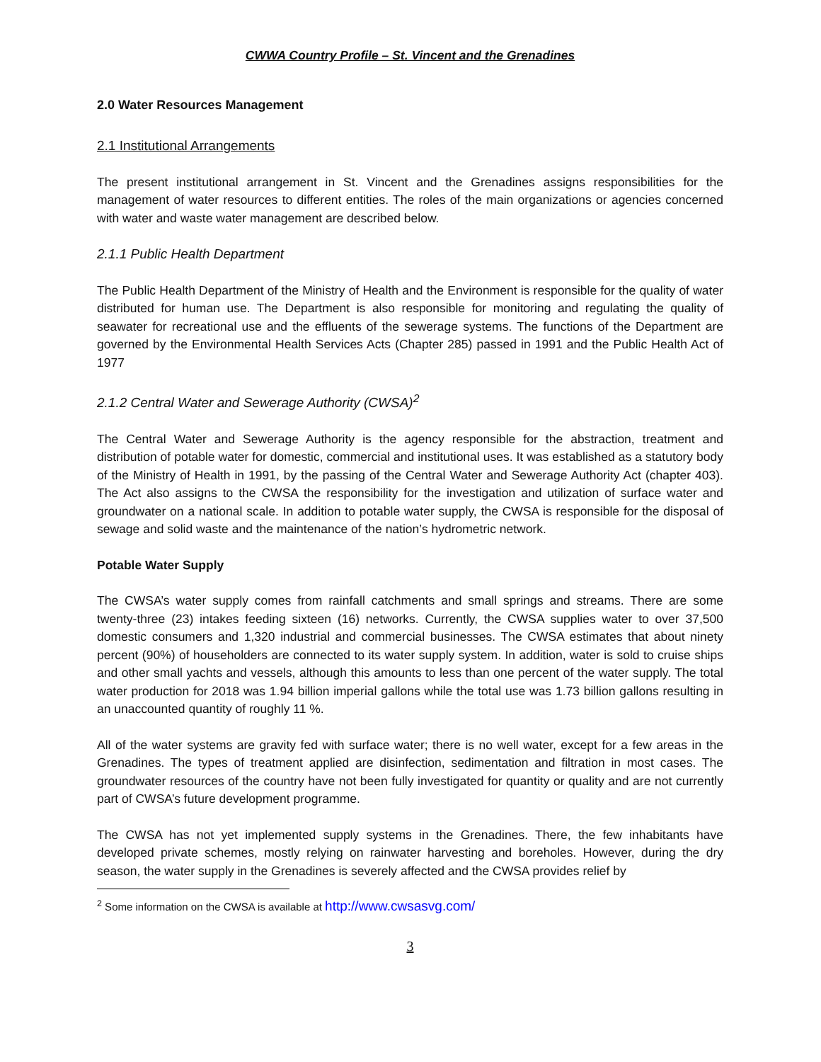CWWA Country Profile – St. Vincent and the Grenadines
2.0 Water Resources Management
2.1 Institutional Arrangements
The present institutional arrangement in St. Vincent and the Grenadines assigns responsibilities for the management of water resources to different entities. The roles of the main organizations or agencies concerned with water and waste water management are described below.
2.1.1 Public Health Department
The Public Health Department of the Ministry of Health and the Environment is responsible for the quality of water distributed for human use. The Department is also responsible for monitoring and regulating the quality of seawater for recreational use and the effluents of the sewerage systems. The functions of the Department are governed by the Environmental Health Services Acts (Chapter 285) passed in 1991 and the Public Health Act of 1977
2.1.2 Central Water and Sewerage Authority (CWSA)<sup>2</sup>
The Central Water and Sewerage Authority is the agency responsible for the abstraction, treatment and distribution of potable water for domestic, commercial and institutional uses. It was established as a statutory body of the Ministry of Health in 1991, by the passing of the Central Water and Sewerage Authority Act (chapter 403). The Act also assigns to the CWSA the responsibility for the investigation and utilization of surface water and groundwater on a national scale. In addition to potable water supply, the CWSA is responsible for the disposal of sewage and solid waste and the maintenance of the nation’s hydrometric network.
Potable Water Supply
The CWSA’s water supply comes from rainfall catchments and small springs and streams. There are some twenty-three (23) intakes feeding sixteen (16) networks. Currently, the CWSA supplies water to over 37,500 domestic consumers and 1,320 industrial and commercial businesses. The CWSA estimates that about ninety percent (90%) of householders are connected to its water supply system. In addition, water is sold to cruise ships and other small yachts and vessels, although this amounts to less than one percent of the water supply. The total water production for 2018 was 1.94 billion imperial gallons while the total use was 1.73 billion gallons resulting in an unaccounted quantity of roughly 11 %.
All of the water systems are gravity fed with surface water; there is no well water, except for a few areas in the Grenadines. The types of treatment applied are disinfection, sedimentation and filtration in most cases. The groundwater resources of the country have not been fully investigated for quantity or quality and are not currently part of CWSA’s future development programme.
The CWSA has not yet implemented supply systems in the Grenadines. There, the few inhabitants have developed private schemes, mostly relying on rainwater harvesting and boreholes. However, during the dry season, the water supply in the Grenadines is severely affected and the CWSA provides relief by
<sup>2</sup> Some information on the CWSA is available at http://www.cwsasvg.com/
3